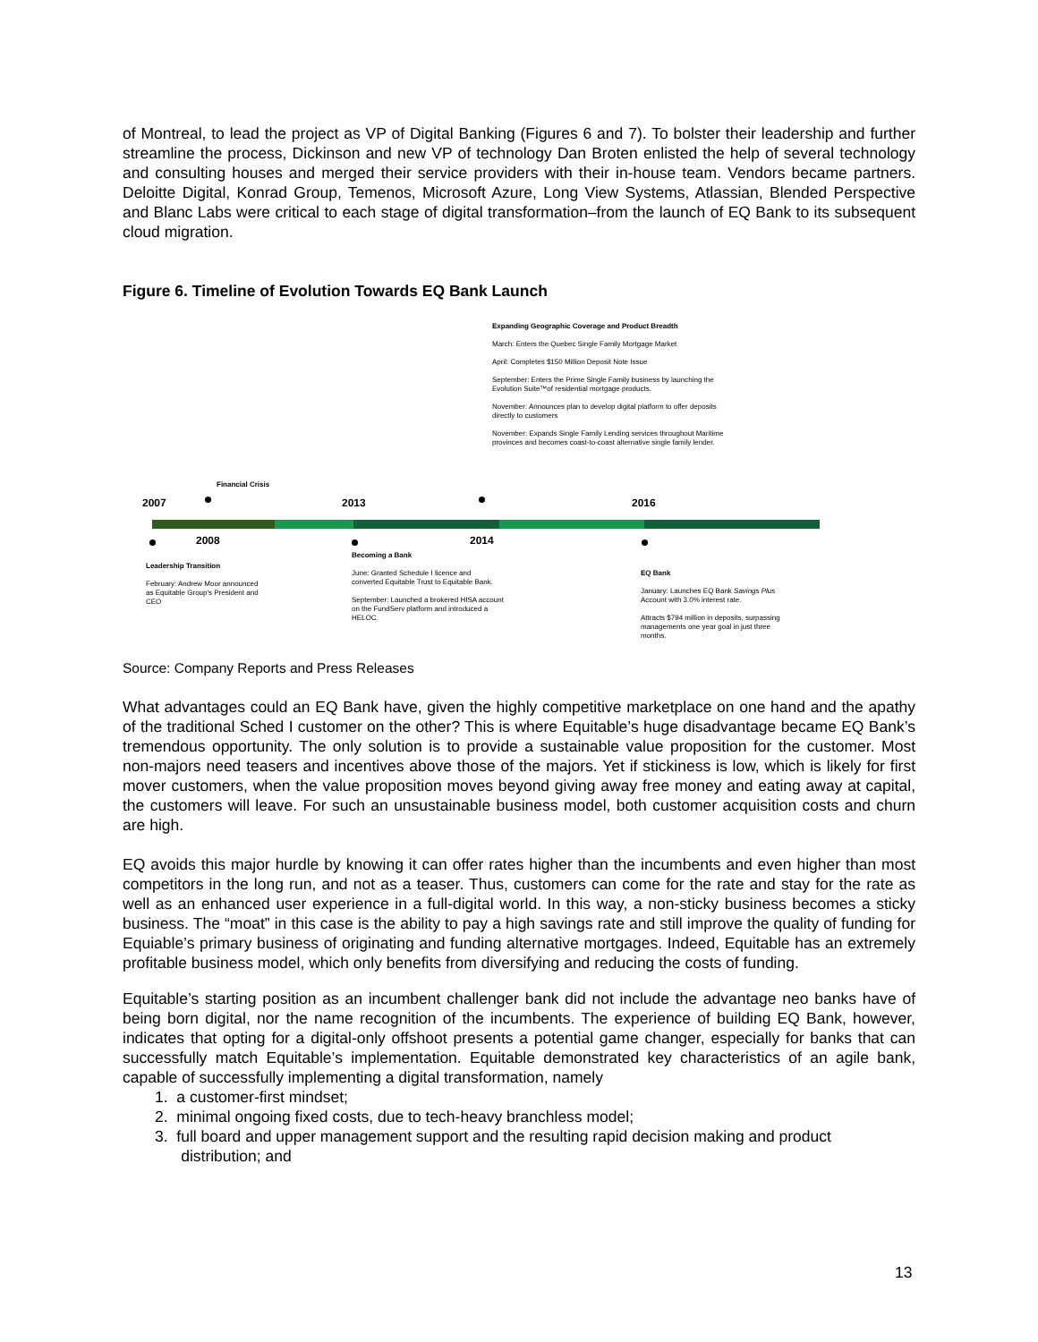of Montreal, to lead the project as VP of Digital Banking (Figures 6 and 7). To bolster their leadership and further streamline the process, Dickinson and new VP of technology Dan Broten enlisted the help of several technology and consulting houses and merged their service providers with their in-house team. Vendors became partners. Deloitte Digital, Konrad Group, Temenos, Microsoft Azure, Long View Systems, Atlassian, Blended Perspective and Blanc Labs were critical to each stage of digital transformation–from the launch of EQ Bank to its subsequent cloud migration.
Figure 6. Timeline of Evolution Towards EQ Bank Launch
Expanding Geographic Coverage and Product Breadth
March: Enters the Quebec Single Family Mortgage Market
April: Completes $150 Million Deposit Note Issue
September: Enters the Prime Single Family business by launching the Evolution Suite™of residential mortgage products.
November: Announces plan to develop digital platform to offer deposits directly to customers
November: Expands Single Family Lending services throughout Maritime provinces and becomes coast-to-coast alternative single family lender.
Financial Crisis
2007 2013 2016
2008 2014
Leadership Transition
February: Andrew Moor announced as Equitable Group's President and CEO
Becoming a Bank
June: Granted Schedule I licence and converted Equitable Trust to Equitable Bank.
September: Launched a brokered HISA account on the FundServ platform and introduced a HELOC.
EQ Bank
January: Launches EQ Bank Savings Plus Account with 3.0% interest rate.
Attracts $794 million in deposits, surpassing managements one year goal in just three months.
Source: Company Reports and Press Releases
What advantages could an EQ Bank have, given the highly competitive marketplace on one hand and the apathy of the traditional Sched I customer on the other? This is where Equitable’s huge disadvantage became EQ Bank’s tremendous opportunity. The only solution is to provide a sustainable value proposition for the customer. Most non-majors need teasers and incentives above those of the majors. Yet if stickiness is low, which is likely for first mover customers, when the value proposition moves beyond giving away free money and eating away at capital, the customers will leave. For such an unsustainable business model, both customer acquisition costs and churn are high.
EQ avoids this major hurdle by knowing it can offer rates higher than the incumbents and even higher than most competitors in the long run, and not as a teaser. Thus, customers can come for the rate and stay for the rate as well as an enhanced user experience in a full-digital world. In this way, a non-sticky business becomes a sticky business. The “moat” in this case is the ability to pay a high savings rate and still improve the quality of funding for Equiable’s primary business of originating and funding alternative mortgages. Indeed, Equitable has an extremely profitable business model, which only benefits from diversifying and reducing the costs of funding.
Equitable’s starting position as an incumbent challenger bank did not include the advantage neo banks have of being born digital, nor the name recognition of the incumbents. The experience of building EQ Bank, however, indicates that opting for a digital-only offshoot presents a potential game changer, especially for banks that can successfully match Equitable’s implementation. Equitable demonstrated key characteristics of an agile bank, capable of successfully implementing a digital transformation, namely
1. a customer-first mindset;
2. minimal ongoing fixed costs, due to tech-heavy branchless model;
3. full board and upper management support and the resulting rapid decision making and product
distribution; and
13